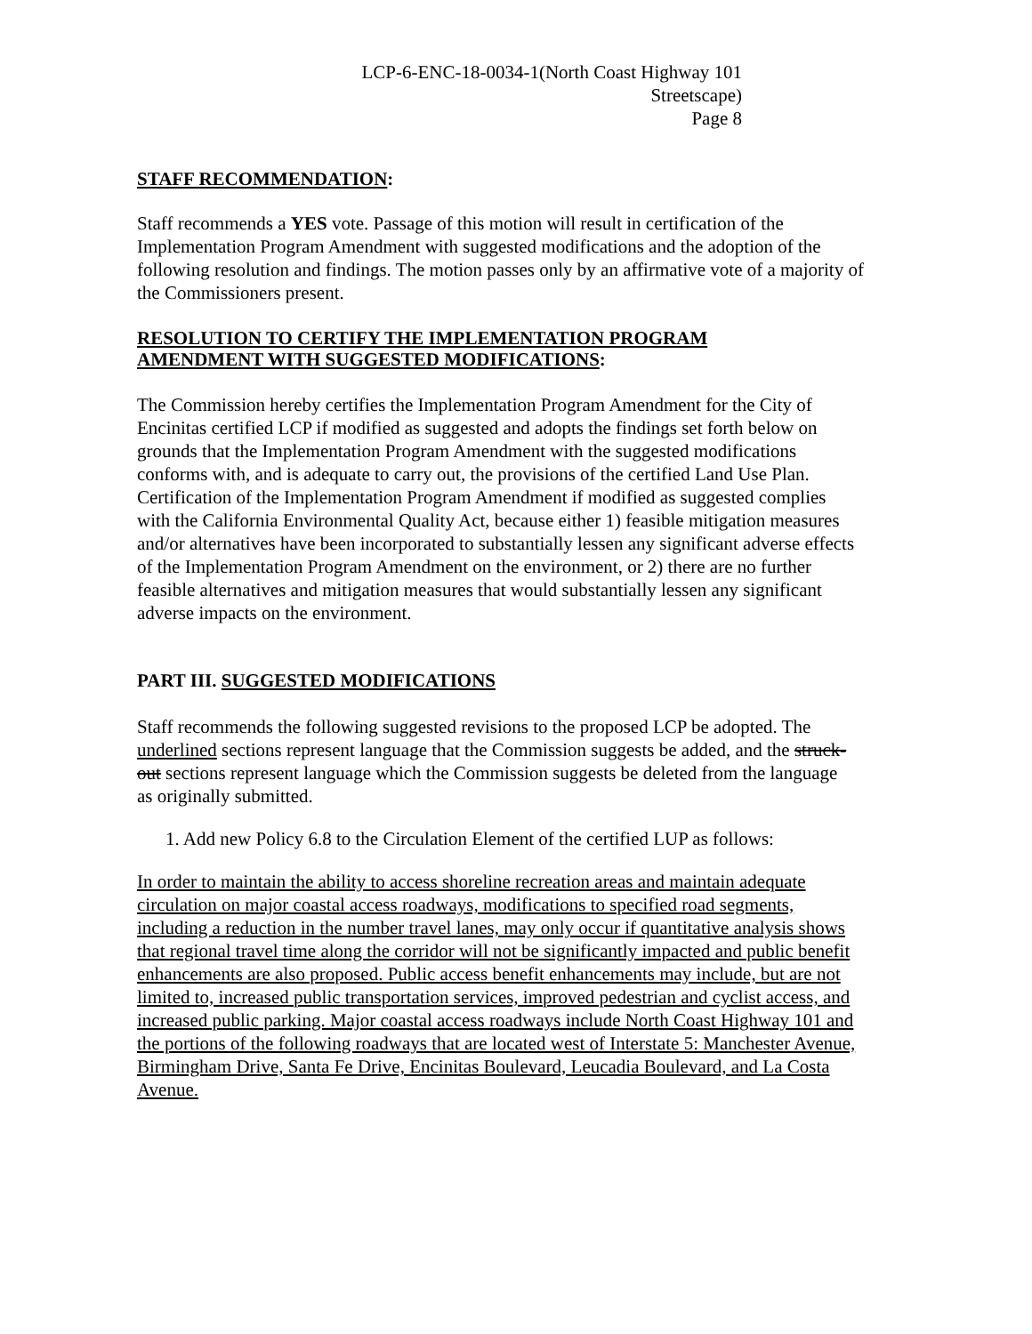LCP-6-ENC-18-0034-1(North Coast Highway 101
Streetscape)
Page 8
STAFF RECOMMENDATION:
Staff recommends a YES vote. Passage of this motion will result in certification of the Implementation Program Amendment with suggested modifications and the adoption of the following resolution and findings. The motion passes only by an affirmative vote of a majority of the Commissioners present.
RESOLUTION TO CERTIFY THE IMPLEMENTATION PROGRAM
AMENDMENT WITH SUGGESTED MODIFICATIONS:
The Commission hereby certifies the Implementation Program Amendment for the City of Encinitas certified LCP if modified as suggested and adopts the findings set forth below on grounds that the Implementation Program Amendment with the suggested modifications conforms with, and is adequate to carry out, the provisions of the certified Land Use Plan. Certification of the Implementation Program Amendment if modified as suggested complies with the California Environmental Quality Act, because either 1) feasible mitigation measures and/or alternatives have been incorporated to substantially lessen any significant adverse effects of the Implementation Program Amendment on the environment, or 2) there are no further feasible alternatives and mitigation measures that would substantially lessen any significant adverse impacts on the environment.
PART III. SUGGESTED MODIFICATIONS
Staff recommends the following suggested revisions to the proposed LCP be adopted. The underlined sections represent language that the Commission suggests be added, and the struck-out sections represent language which the Commission suggests be deleted from the language as originally submitted.
1. Add new Policy 6.8 to the Circulation Element of the certified LUP as follows:
In order to maintain the ability to access shoreline recreation areas and maintain adequate circulation on major coastal access roadways, modifications to specified road segments, including a reduction in the number travel lanes, may only occur if quantitative analysis shows that regional travel time along the corridor will not be significantly impacted and public benefit enhancements are also proposed. Public access benefit enhancements may include, but are not limited to, increased public transportation services, improved pedestrian and cyclist access, and increased public parking. Major coastal access roadways include North Coast Highway 101 and the portions of the following roadways that are located west of Interstate 5: Manchester Avenue, Birmingham Drive, Santa Fe Drive, Encinitas Boulevard, Leucadia Boulevard, and La Costa Avenue.